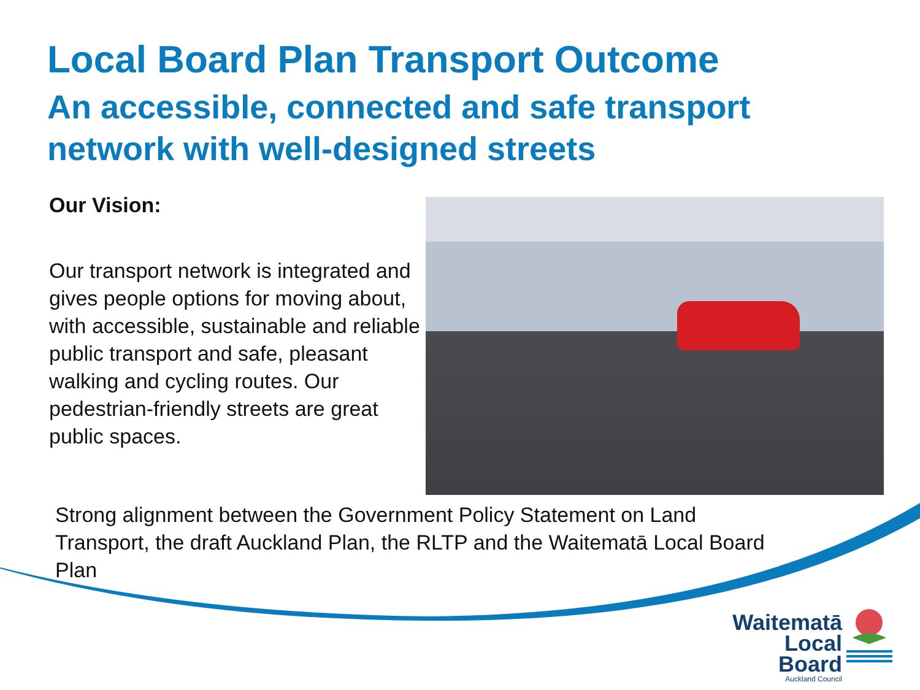Local Board Plan Transport Outcome
An accessible, connected and safe transport network with well-designed streets
Our Vision:
Our transport network is integrated and gives people options for moving about, with accessible, sustainable and reliable public transport and safe, pleasant walking and cycling routes. Our pedestrian-friendly streets are great public spaces.
Strong alignment between the Government Policy Statement on Land Transport, the draft Auckland Plan, the RLTP and the Waitematā Local Board Plan
Waitematā
Local Board
Auckland Council